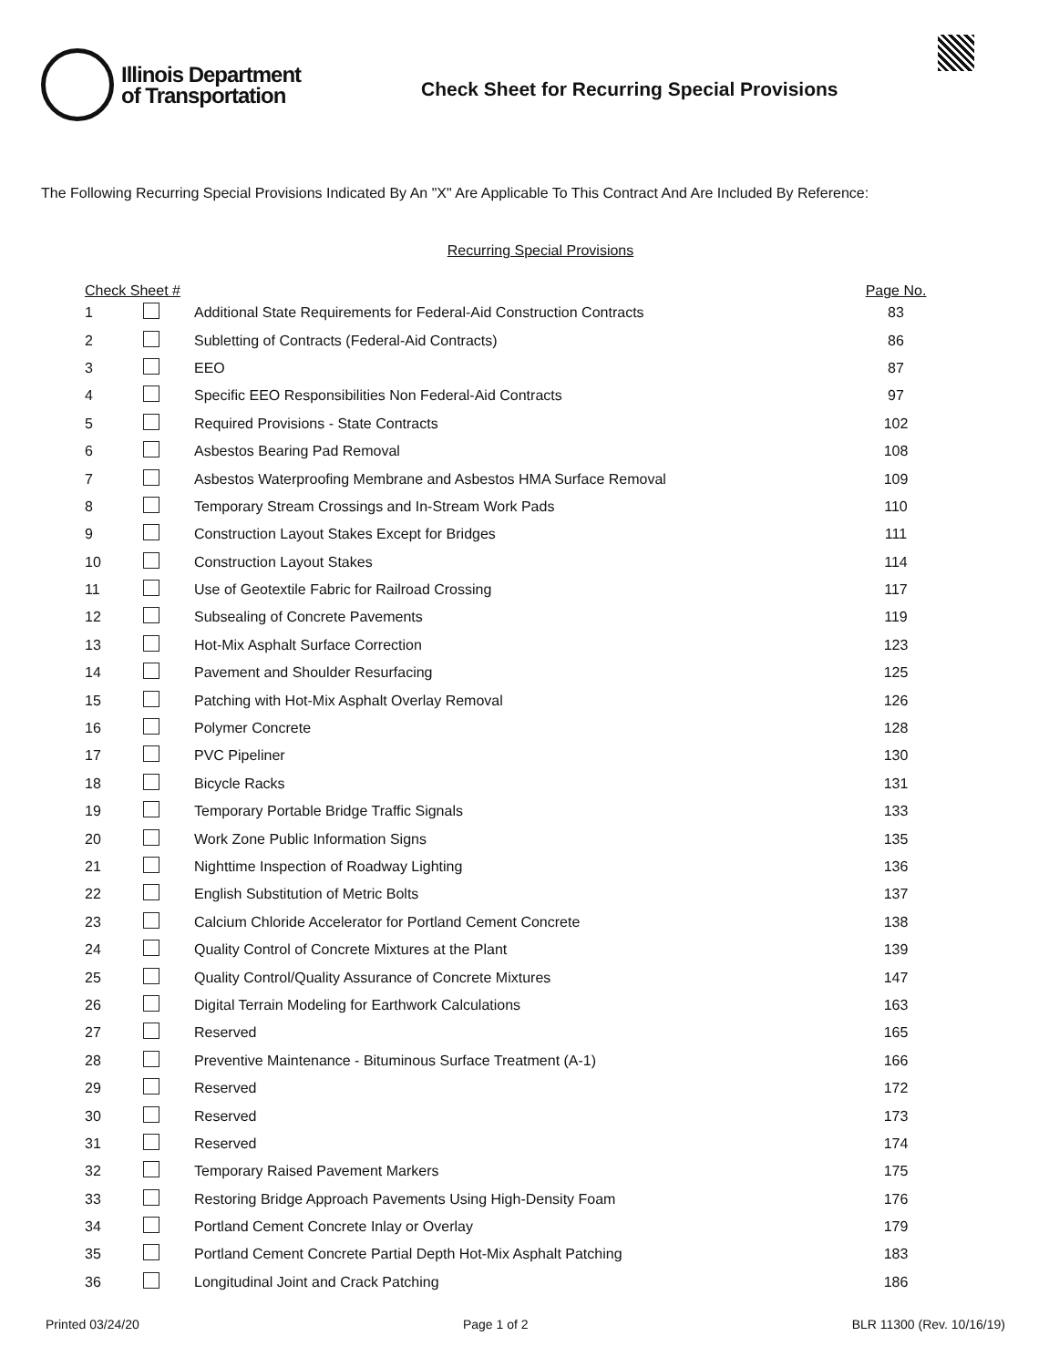Illinois Department
of Transportation
Check Sheet for Recurring Special Provisions
The Following Recurring Special Provisions Indicated By An "X" Are Applicable To This Contract And Are Included By Reference:
Recurring Special Provisions
| Check Sheet # | | | Page No. |
| --- | --- | --- | --- |
| 1 | | Additional State Requirements for Federal-Aid Construction Contracts | 83 |
| 2 | | Subletting of Contracts (Federal-Aid Contracts) | 86 |
| 3 | | EEO | 87 |
| 4 | | Specific EEO Responsibilities Non Federal-Aid Contracts | 97 |
| 5 | | Required Provisions - State Contracts | 102 |
| 6 | | Asbestos Bearing Pad Removal | 108 |
| 7 | | Asbestos Waterproofing Membrane and Asbestos HMA Surface Removal | 109 |
| 8 | | Temporary Stream Crossings and In-Stream Work Pads | 110 |
| 9 | | Construction Layout Stakes Except for Bridges | 111 |
| 10 | | Construction Layout Stakes | 114 |
| 11 | | Use of Geotextile Fabric for Railroad Crossing | 117 |
| 12 | | Subsealing of Concrete Pavements | 119 |
| 13 | | Hot-Mix Asphalt Surface Correction | 123 |
| 14 | | Pavement and Shoulder Resurfacing | 125 |
| 15 | | Patching with Hot-Mix Asphalt Overlay Removal | 126 |
| 16 | | Polymer Concrete | 128 |
| 17 | | PVC Pipeliner | 130 |
| 18 | | Bicycle Racks | 131 |
| 19 | | Temporary Portable Bridge Traffic Signals | 133 |
| 20 | | Work Zone Public Information Signs | 135 |
| 21 | | Nighttime Inspection of Roadway Lighting | 136 |
| 22 | | English Substitution of Metric Bolts | 137 |
| 23 | | Calcium Chloride Accelerator for Portland Cement Concrete | 138 |
| 24 | | Quality Control of Concrete Mixtures at the Plant | 139 |
| 25 | | Quality Control/Quality Assurance of Concrete Mixtures | 147 |
| 26 | | Digital Terrain Modeling for Earthwork Calculations | 163 |
| 27 | | Reserved | 165 |
| 28 | | Preventive Maintenance - Bituminous Surface Treatment (A-1) | 166 |
| 29 | | Reserved | 172 |
| 30 | | Reserved | 173 |
| 31 | | Reserved | 174 |
| 32 | | Temporary Raised Pavement Markers | 175 |
| 33 | | Restoring Bridge Approach Pavements Using High-Density Foam | 176 |
| 34 | | Portland Cement Concrete Inlay or Overlay | 179 |
| 35 | | Portland Cement Concrete Partial Depth Hot-Mix Asphalt Patching | 183 |
| 36 | | Longitudinal Joint and Crack Patching | 186 |
Printed 03/24/20 Page 1 of 2 BLR 11300 (Rev. 10/16/19)